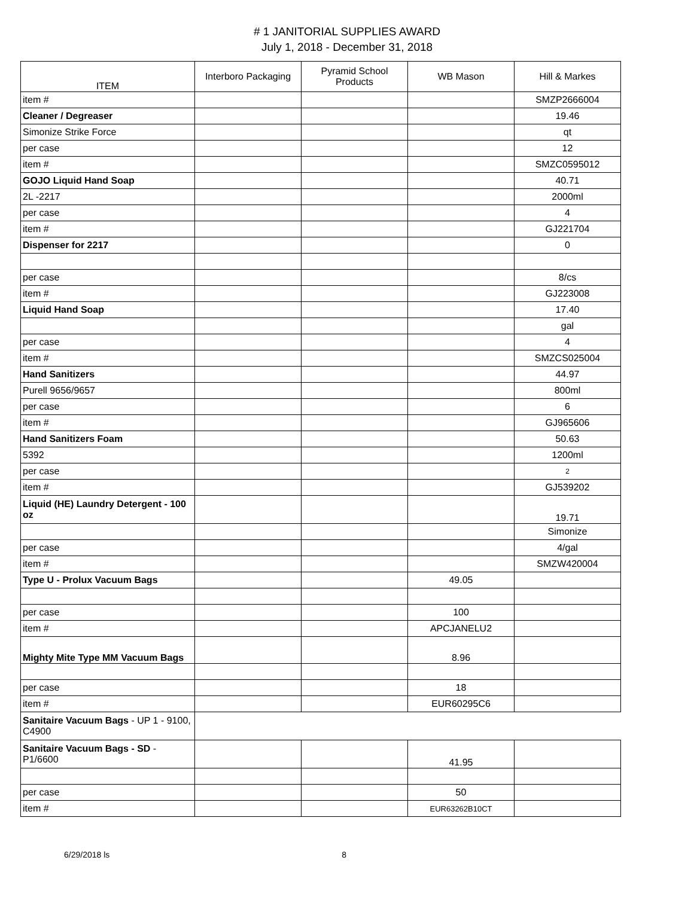# 1 JANITORIAL SUPPLIES AWARD
July 1, 2018 - December 31, 2018
| ITEM | Interboro Packaging | Pyramid School Products | WB Mason | Hill & Markes |
| --- | --- | --- | --- | --- |
| item # | | | | SMZP2666004 |
| Cleaner / Degreaser | | | | 19.46 |
| Simonize Strike Force | | | | qt |
| per case | | | | 12 |
| item # | | | | SMZC0595012 |
| GOJO Liquid Hand Soap | | | | 40.71 |
| 2L -2217 | | | | 2000ml |
| per case | | | | 4 |
| item # | | | | GJ221704 |
| Dispenser for 2217 | | | | 0 |
| per case | | | | 8/cs |
| item # | | | | GJ223008 |
| Liquid Hand Soap | | | | 17.40 |
| | | | | gal |
| per case | | | | 4 |
| item # | | | | SMZCS025004 |
| Hand Sanitizers | | | | 44.97 |
| Purell 9656/9657 | | | | 800ml |
| per case | | | | 6 |
| item # | | | | GJ965606 |
| Hand Sanitizers Foam | | | | 50.63 |
| 5392 | | | | 1200ml |
| per case | | | | 2 |
| item # | | | | GJ539202 |
| Liquid (HE) Laundry Detergent - 100 oz | | | | 19.71 |
| | | | | Simonize |
| per case | | | | 4/gal |
| item # | | | | SMZW420004 |
| Type U - Prolux Vacuum Bags | | | 49.05 | |
| per case | | | 100 | |
| item # | | | APCJANELU2 | |
| Mighty Mite Type MM Vacuum Bags | | | 8.96 | |
| per case | | | 18 | |
| item # | | | EUR60295C6 | |
| Sanitaire Vacuum Bags - UP 1 - 9100, C4900 | | | | |
| Sanitaire Vacuum Bags - SD - P1/6600 | | | 41.95 | |
| per case | | | 50 | |
| item # | | | EUR63262B10CT | |
6/29/2018 ls 8